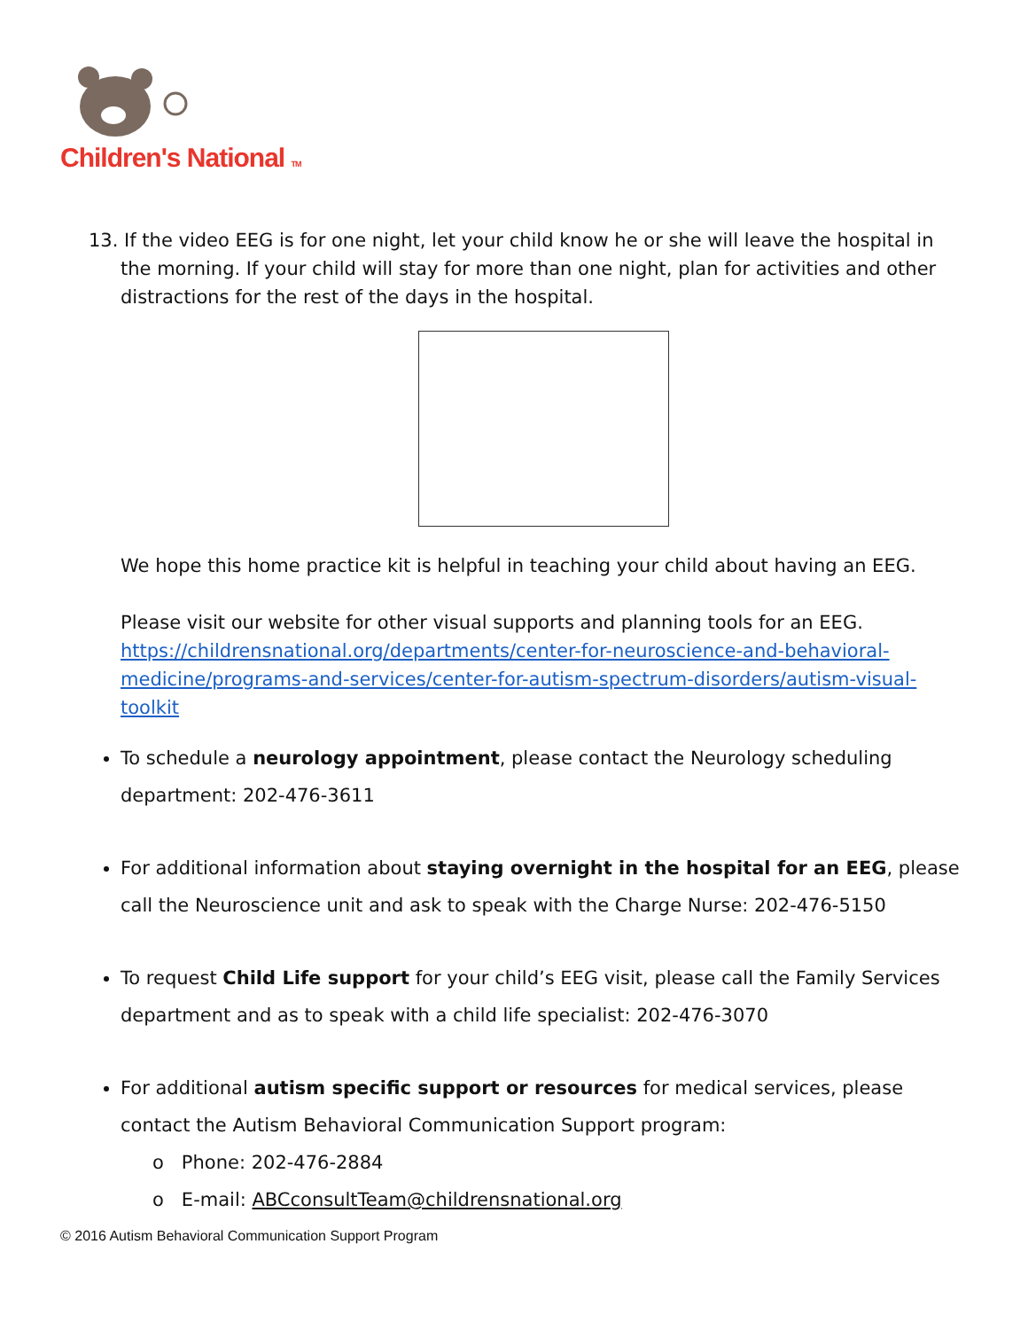Children's National TM
13. If the video EEG is for one night, let your child know he or she will leave the hospital in
the morning. If your child will stay for more than one night, plan for activities and other distractions for the rest of the days in the hospital.
We hope this home practice kit is helpful in teaching your child about having an EEG.
Please visit our website for other visual supports and planning tools for an EEG. https://childrensnational.org/departments/center-for-neuroscience-and-behavioral-medicine/programs-and-services/center-for-autism-spectrum-disorders/autism-visual-toolkit
To schedule a neurology appointment, please contact the Neurology scheduling department: 202-476-3611
For additional information about staying overnight in the hospital for an EEG, please call the Neuroscience unit and ask to speak with the Charge Nurse: 202-476-5150
To request Child Life support for your child’s EEG visit, please call the Family Services department and as to speak with a child life specialist: 202-476-3070
For additional autism specific support or resources for medical services, please contact the Autism Behavioral Communication Support program:
o Phone: 202-476-2884
o E-mail: ABCconsultTeam@childrensnational.org
© 2016 Autism Behavioral Communication Support Program